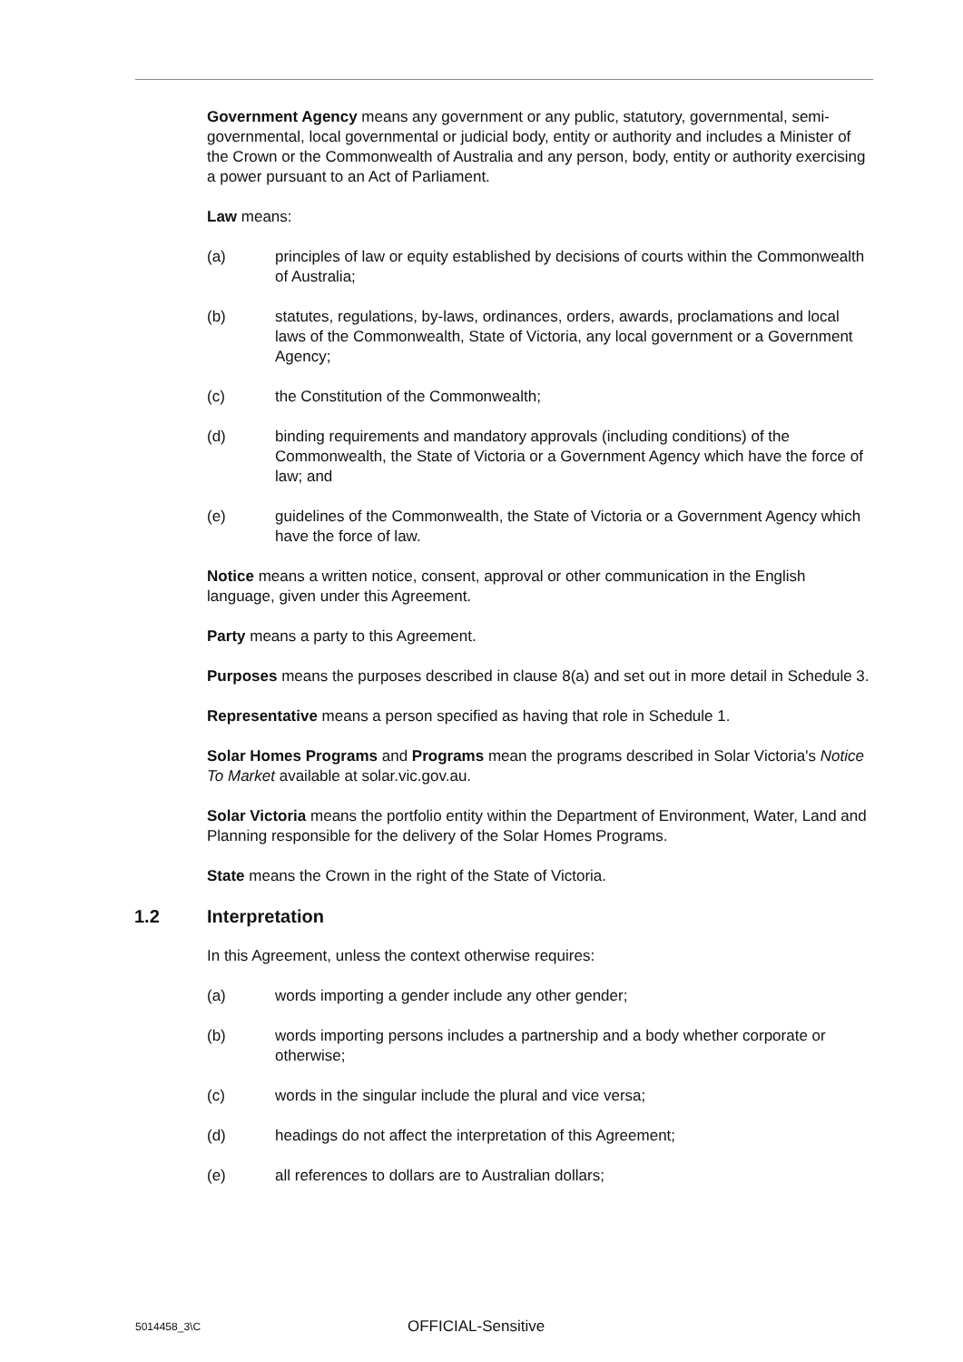Government Agency means any government or any public, statutory, governmental, semi-governmental, local governmental or judicial body, entity or authority and includes a Minister of the Crown or the Commonwealth of Australia and any person, body, entity or authority exercising a power pursuant to an Act of Parliament.
Law means:
(a) principles of law or equity established by decisions of courts within the Commonwealth of Australia;
(b) statutes, regulations, by-laws, ordinances, orders, awards, proclamations and local laws of the Commonwealth, State of Victoria, any local government or a Government Agency;
(c) the Constitution of the Commonwealth;
(d) binding requirements and mandatory approvals (including conditions) of the Commonwealth, the State of Victoria or a Government Agency which have the force of law; and
(e) guidelines of the Commonwealth, the State of Victoria or a Government Agency which have the force of law.
Notice means a written notice, consent, approval or other communication in the English language, given under this Agreement.
Party means a party to this Agreement.
Purposes means the purposes described in clause 8(a) and set out in more detail in Schedule 3.
Representative means a person specified as having that role in Schedule 1.
Solar Homes Programs and Programs mean the programs described in Solar Victoria's Notice To Market available at solar.vic.gov.au.
Solar Victoria means the portfolio entity within the Department of Environment, Water, Land and Planning responsible for the delivery of the Solar Homes Programs.
State means the Crown in the right of the State of Victoria.
1.2 Interpretation
In this Agreement, unless the context otherwise requires:
(a) words importing a gender include any other gender;
(b) words importing persons includes a partnership and a body whether corporate or otherwise;
(c) words in the singular include the plural and vice versa;
(d) headings do not affect the interpretation of this Agreement;
(e) all references to dollars are to Australian dollars;
5014458_3\C OFFICIAL-Sensitive